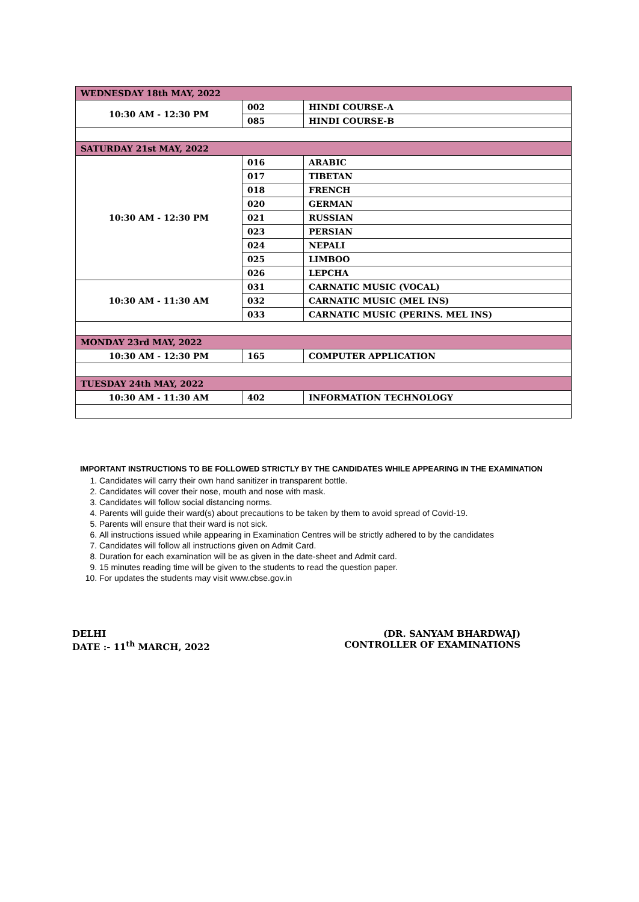| WEDNESDAY 18th MAY, 2022 | | |
| 10:30 AM - 12:30 PM | 002 | HINDI COURSE-A |
| | 085 | HINDI COURSE-B |
| SATURDAY 21st MAY, 2022 | | |
| 10:30 AM - 12:30 PM | 016 | ARABIC |
| | 017 | TIBETAN |
| | 018 | FRENCH |
| | 020 | GERMAN |
| | 021 | RUSSIAN |
| | 023 | PERSIAN |
| | 024 | NEPALI |
| | 025 | LIMBOO |
| | 026 | LEPCHA |
| 10:30 AM - 11:30 AM | 031 | CARNATIC MUSIC (VOCAL) |
| | 032 | CARNATIC MUSIC (MEL INS) |
| | 033 | CARNATIC MUSIC (PERINS. MEL INS) |
| MONDAY 23rd MAY, 2022 | | |
| 10:30 AM - 12:30 PM | 165 | COMPUTER APPLICATION |
| TUESDAY 24th MAY, 2022 | | |
| 10:30 AM - 11:30 AM | 402 | INFORMATION TECHNOLOGY |
IMPORTANT INSTRUCTIONS TO BE FOLLOWED STRICTLY BY THE CANDIDATES WHILE APPEARING IN THE EXAMINATION
1. Candidates will carry their own hand sanitizer in transparent bottle.
2. Candidates will cover their nose, mouth and nose with mask.
3. Candidates will follow social distancing norms.
4. Parents will guide their ward(s) about precautions to be taken by them to avoid spread of Covid-19.
5. Parents will ensure that their ward is not sick.
6. All instructions issued while appearing in Examination Centres will be strictly adhered to by the candidates
7. Candidates will follow all instructions given on Admit Card.
8. Duration for each examination will be as given in the date-sheet and Admit card.
9. 15 minutes reading time will be given to the students to read the question paper.
10. For updates the students may visit www.cbse.gov.in
DELHI
DATE :- 11<sup>th</sup> MARCH, 2022
(DR. SANYAM BHARDWAJ)
CONTROLLER OF EXAMINATIONS